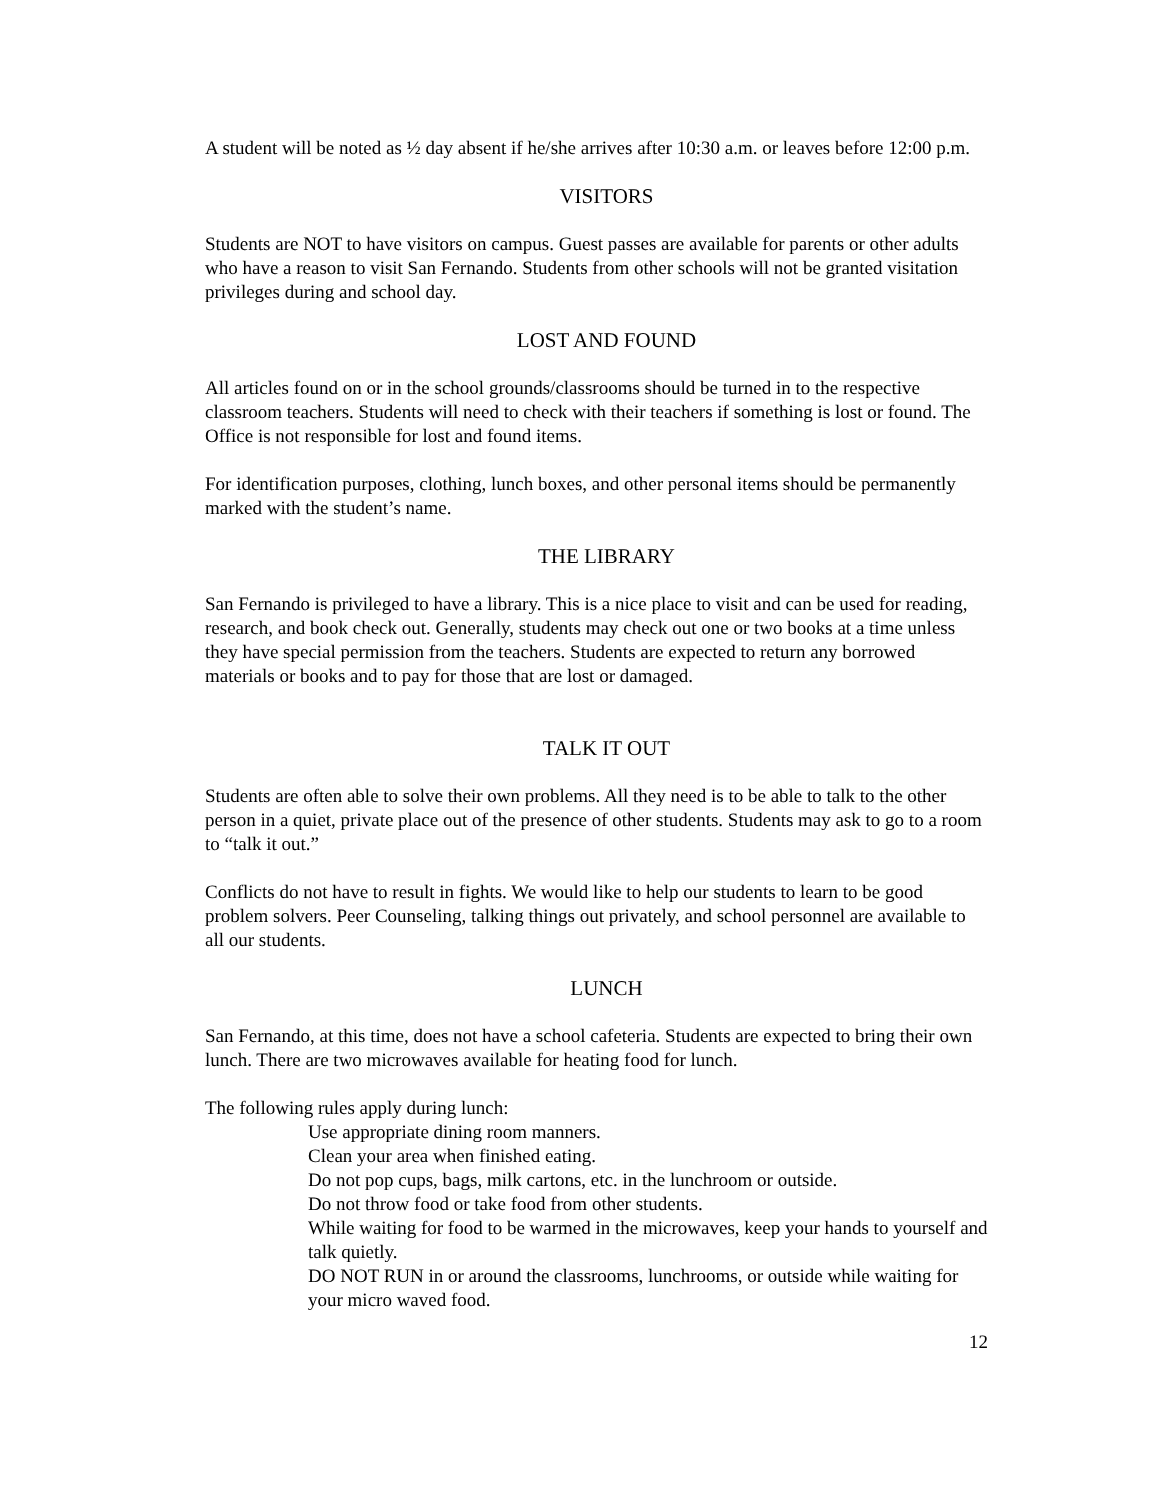A student will be noted as ½ day absent if he/she arrives after 10:30 a.m. or leaves before 12:00 p.m.
VISITORS
Students are NOT to have visitors on campus. Guest passes are available for parents or other adults who have a reason to visit San Fernando. Students from other schools will not be granted visitation privileges during and school day.
LOST AND FOUND
All articles found on or in the school grounds/classrooms should be turned in to the respective classroom teachers. Students will need to check with their teachers if something is lost or found. The Office is not responsible for lost and found items.
For identification purposes, clothing, lunch boxes, and other personal items should be permanently marked with the student’s name.
THE LIBRARY
San Fernando is privileged to have a library. This is a nice place to visit and can be used for reading, research, and book check out. Generally, students may check out one or two books at a time unless they have special permission from the teachers. Students are expected to return any borrowed materials or books and to pay for those that are lost or damaged.
TALK IT OUT
Students are often able to solve their own problems. All they need is to be able to talk to the other person in a quiet, private place out of the presence of other students. Students may ask to go to a room to “talk it out.”
Conflicts do not have to result in fights. We would like to help our students to learn to be good problem solvers. Peer Counseling, talking things out privately, and school personnel are available to all our students.
LUNCH
San Fernando, at this time, does not have a school cafeteria. Students are expected to bring their own lunch. There are two microwaves available for heating food for lunch.
The following rules apply during lunch:
Use appropriate dining room manners.
Clean your area when finished eating.
Do not pop cups, bags, milk cartons, etc. in the lunchroom or outside.
Do not throw food or take food from other students.
While waiting for food to be warmed in the microwaves, keep your hands to yourself and talk quietly.
DO NOT RUN in or around the classrooms, lunchrooms, or outside while waiting for your micro waved food.
12